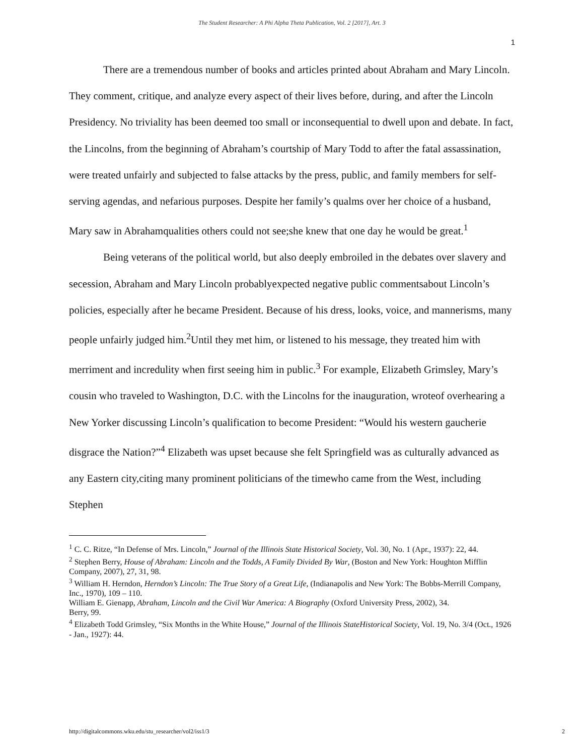The Student Researcher: A Phi Alpha Theta Publication, Vol. 2 [2017], Art. 3
1
There are a tremendous number of books and articles printed about Abraham and Mary Lincoln. They comment, critique, and analyze every aspect of their lives before, during, and after the Lincoln Presidency. No triviality has been deemed too small or inconsequential to dwell upon and debate. In fact, the Lincolns, from the beginning of Abraham’s courtship of Mary Todd to after the fatal assassination, were treated unfairly and subjected to false attacks by the press, public, and family members for self-serving agendas, and nefarious purposes. Despite her family’s qualms over her choice of a husband, Mary saw in Abrahamqualities others could not see;she knew that one day he would be great.<sup>1</sup>
Being veterans of the political world, but also deeply embroiled in the debates over slavery and secession, Abraham and Mary Lincoln probablyexpected negative public commentsabout Lincoln’s policies, especially after he became President. Because of his dress, looks, voice, and mannerisms, many people unfairly judged him.<sup>2</sup>Until they met him, or listened to his message, they treated him with merriment and incredulity when first seeing him in public.<sup>3</sup> For example, Elizabeth Grimsley, Mary’s cousin who traveled to Washington, D.C. with the Lincolns for the inauguration, wroteof overhearing a New Yorker discussing Lincoln’s qualification to become President: “Would his western gaucherie disgrace the Nation?”<sup>4</sup> Elizabeth was upset because she felt Springfield was as culturally advanced as any Eastern city,citing many prominent politicians of the timewho came from the West, including Stephen
<sup>1</sup> C. C. Ritze, “In Defense of Mrs. Lincoln,” Journal of the Illinois State Historical Society, Vol. 30, No. 1 (Apr., 1937): 22, 44.
<sup>2</sup> Stephen Berry, House of Abraham: Lincoln and the Todds, A Family Divided By War, (Boston and New York: Houghton Mifflin Company, 2007), 27, 31, 98.
<sup>3</sup> William H. Herndon, Herndon’s Lincoln: The True Story of a Great Life, (Indianapolis and New York: The Bobbs-Merrill Company, Inc., 1970), 109 – 110.
William E. Gienapp, Abraham, Lincoln and the Civil War America: A Biography (Oxford University Press, 2002), 34.
Berry, 99.
<sup>4</sup> Elizabeth Todd Grimsley, “Six Months in the White House,” Journal of the Illinois StateHistorical Society, Vol. 19, No. 3/4 (Oct., 1926 - Jan., 1927): 44.
http://digitalcommons.wku.edu/stu_researcher/vol2/iss1/3 2